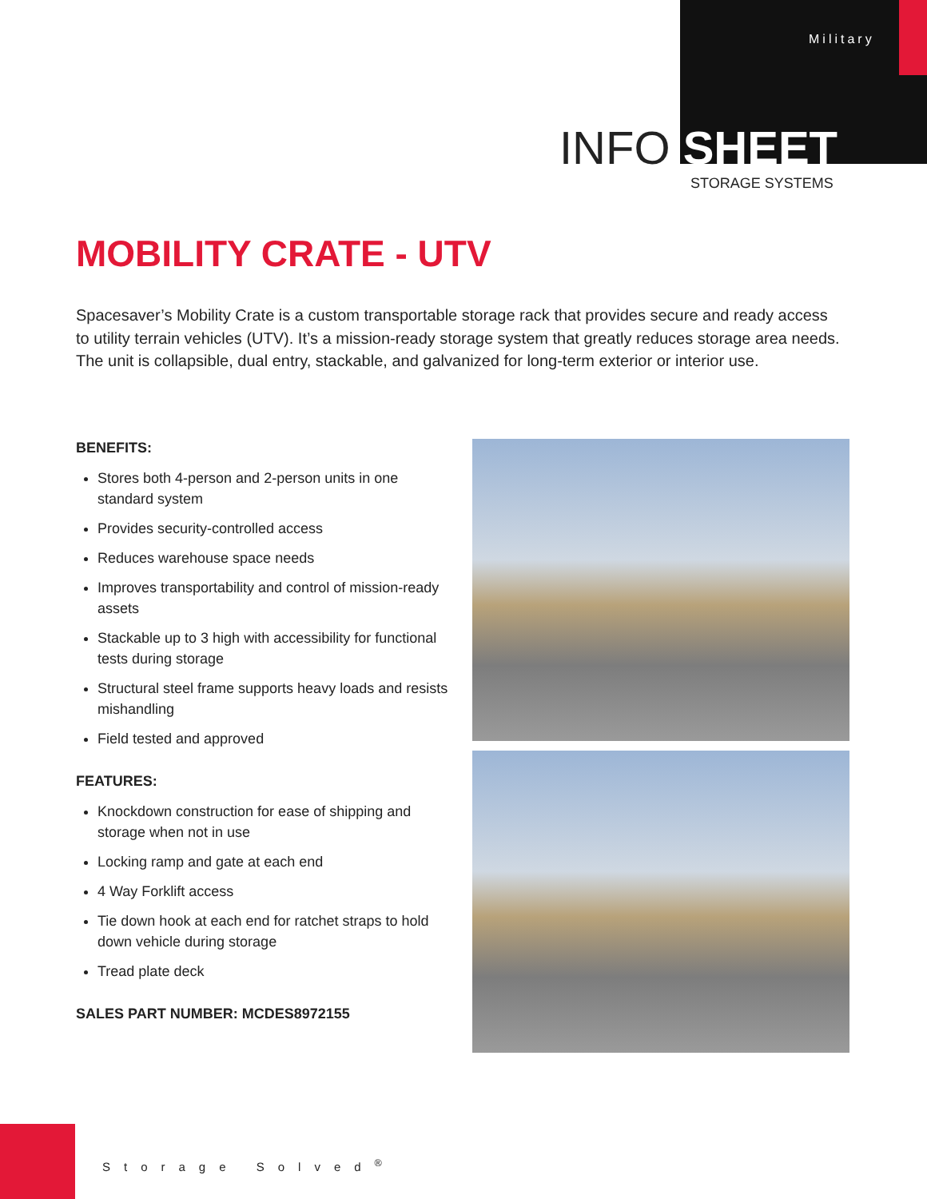Military
INFO SHEET
STORAGE SYSTEMS
MOBILITY CRATE - UTV
Spacesaver’s Mobility Crate is a custom transportable storage rack that provides secure and ready access to utility terrain vehicles (UTV). It’s a mission-ready storage system that greatly reduces storage area needs. The unit is collapsible, dual entry, stackable, and galvanized for long-term exterior or interior use.
BENEFITS:
Stores both 4-person and 2-person units in one standard system
Provides security-controlled access
Reduces warehouse space needs
Improves transportability and control of mission-ready assets
Stackable up to 3 high with accessibility for functional tests during storage
Structural steel frame supports heavy loads and resists mishandling
Field tested and approved
FEATURES:
Knockdown construction for ease of shipping and storage when not in use
Locking ramp and gate at each end
4 Way Forklift access
Tie down hook at each end for ratchet straps to hold down vehicle during storage
Tread plate deck
SALES PART NUMBER: MCDES8972155
Storage Solved<sup>®</sup>